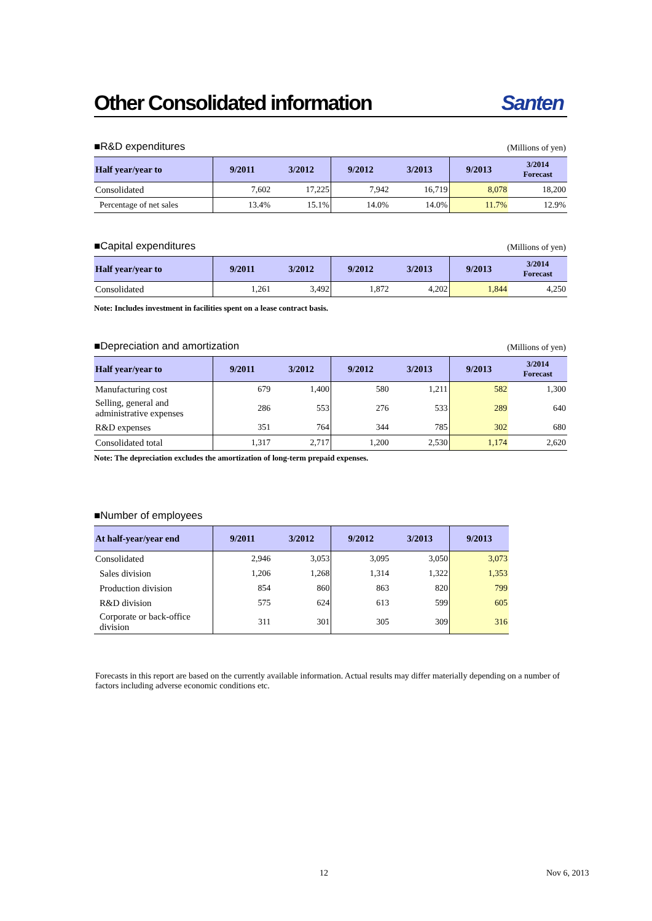Other Consolidated information Santen
■R&D expenditures (Millions of yen)
| Half year/year to | 9/2011 | 3/2012 | 9/2012 | 3/2013 | 9/2013 | 3/2014 Forecast |
| --- | --- | --- | --- | --- | --- | --- |
| Consolidated | 7,602 | 17,225 | 7,942 | 16,719 | 8,078 | 18,200 |
| Percentage of net sales | 13.4% | 15.1% | 14.0% | 14.0% | 11.7% | 12.9% |
■Capital expenditures (Millions of yen)
| Half year/year to | 9/2011 | 3/2012 | 9/2012 | 3/2013 | 9/2013 | 3/2014 Forecast |
| --- | --- | --- | --- | --- | --- | --- |
| Consolidated | 1,261 | 3,492 | 1,872 | 4,202 | 1,844 | 4,250 |
Note: Includes investment in facilities spent on a lease contract basis.
■Depreciation and amortization (Millions of yen)
| Half year/year to | 9/2011 | 3/2012 | 9/2012 | 3/2013 | 9/2013 | 3/2014 Forecast |
| --- | --- | --- | --- | --- | --- | --- |
| Manufacturing cost | 679 | 1,400 | 580 | 1,211 | 582 | 1,300 |
| Selling, general and administrative expenses | 286 | 553 | 276 | 533 | 289 | 640 |
| R&D expenses | 351 | 764 | 344 | 785 | 302 | 680 |
| Consolidated total | 1,317 | 2,717 | 1,200 | 2,530 | 1,174 | 2,620 |
Note: The depreciation excludes the amortization of long-term prepaid expenses.
■Number of employees
| At half-year/year end | 9/2011 | 3/2012 | 9/2012 | 3/2013 | 9/2013 |
| --- | --- | --- | --- | --- | --- |
| Consolidated | 2,946 | 3,053 | 3,095 | 3,050 | 3,073 |
| Sales division | 1,206 | 1,268 | 1,314 | 1,322 | 1,353 |
| Production division | 854 | 860 | 863 | 820 | 799 |
| R&D division | 575 | 624 | 613 | 599 | 605 |
| Corporate or back-office division | 311 | 301 | 305 | 309 | 316 |
Forecasts in this report are based on the currently available information. Actual results may differ materially depending on a number of factors including adverse economic conditions etc.
12 Nov 6, 2013